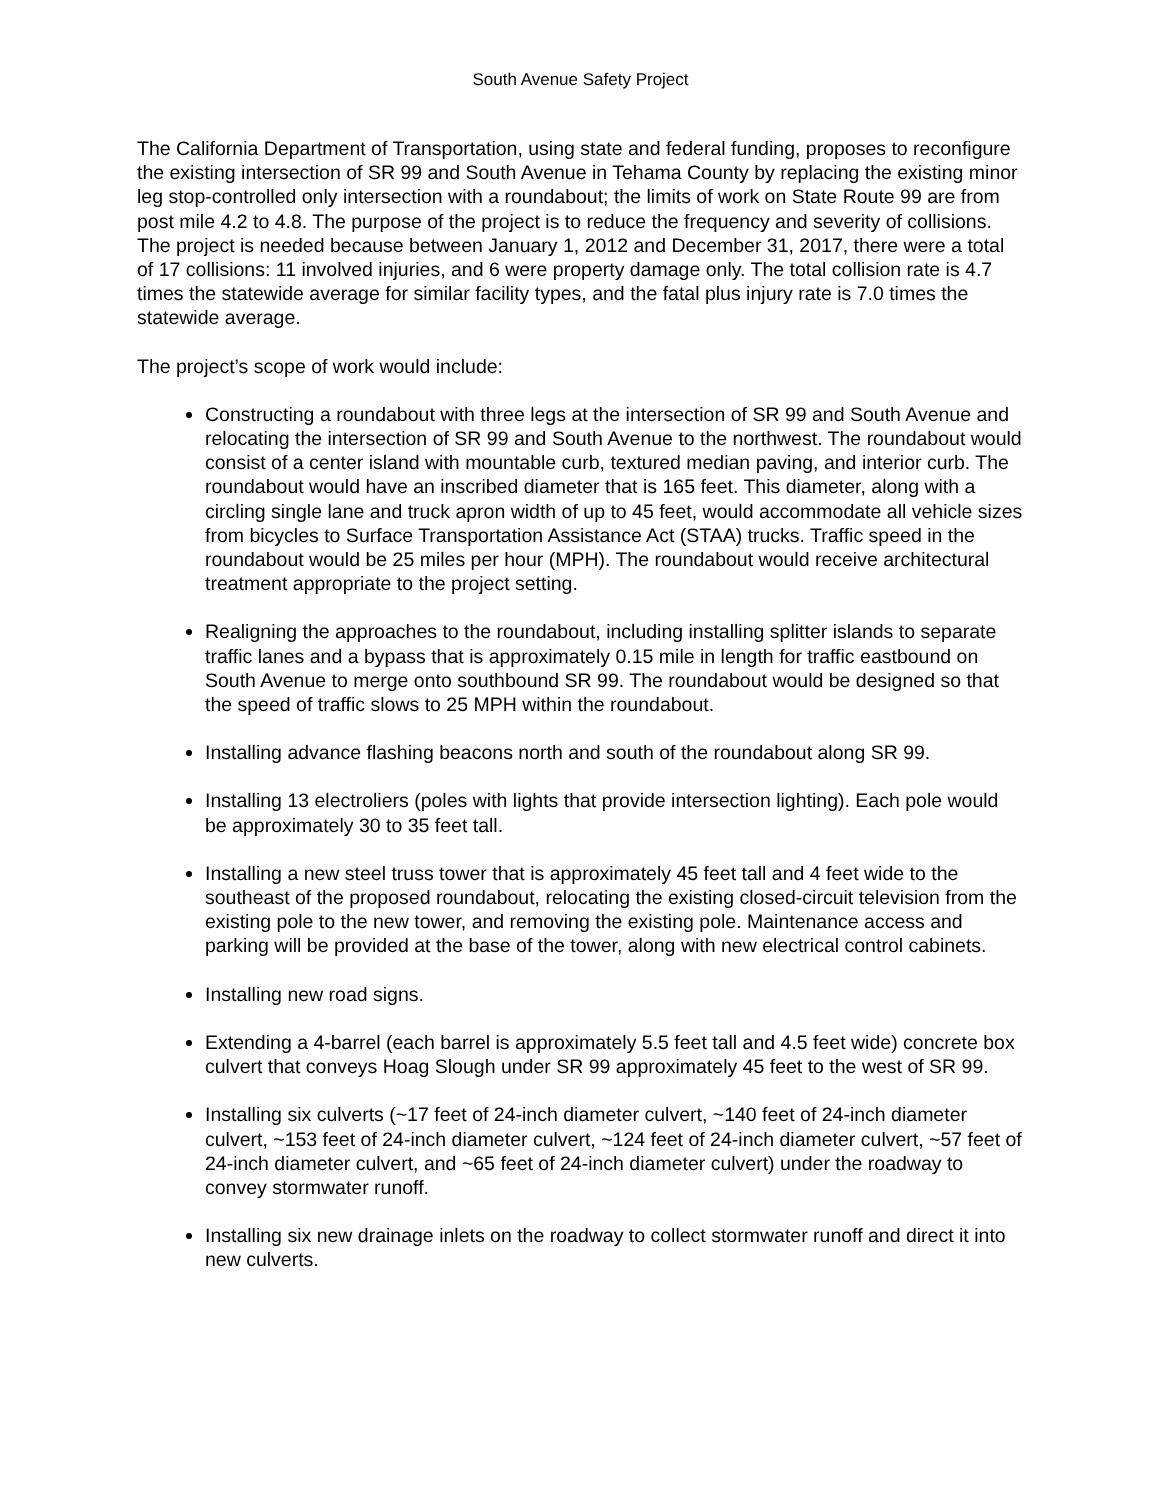South Avenue Safety Project
The California Department of Transportation, using state and federal funding, proposes to reconfigure the existing intersection of SR 99 and South Avenue in Tehama County by replacing the existing minor leg stop-controlled only intersection with a roundabout; the limits of work on State Route 99 are from post mile 4.2 to 4.8. The purpose of the project is to reduce the frequency and severity of collisions. The project is needed because between January 1, 2012 and December 31, 2017, there were a total of 17 collisions: 11 involved injuries, and 6 were property damage only. The total collision rate is 4.7 times the statewide average for similar facility types, and the fatal plus injury rate is 7.0 times the statewide average.
The project’s scope of work would include:
Constructing a roundabout with three legs at the intersection of SR 99 and South Avenue and relocating the intersection of SR 99 and South Avenue to the northwest. The roundabout would consist of a center island with mountable curb, textured median paving, and interior curb. The roundabout would have an inscribed diameter that is 165 feet. This diameter, along with a circling single lane and truck apron width of up to 45 feet, would accommodate all vehicle sizes from bicycles to Surface Transportation Assistance Act (STAA) trucks. Traffic speed in the roundabout would be 25 miles per hour (MPH). The roundabout would receive architectural treatment appropriate to the project setting.
Realigning the approaches to the roundabout, including installing splitter islands to separate traffic lanes and a bypass that is approximately 0.15 mile in length for traffic eastbound on South Avenue to merge onto southbound SR 99. The roundabout would be designed so that the speed of traffic slows to 25 MPH within the roundabout.
Installing advance flashing beacons north and south of the roundabout along SR 99.
Installing 13 electroliers (poles with lights that provide intersection lighting). Each pole would be approximately 30 to 35 feet tall.
Installing a new steel truss tower that is approximately 45 feet tall and 4 feet wide to the southeast of the proposed roundabout, relocating the existing closed-circuit television from the existing pole to the new tower, and removing the existing pole. Maintenance access and parking will be provided at the base of the tower, along with new electrical control cabinets.
Installing new road signs.
Extending a 4-barrel (each barrel is approximately 5.5 feet tall and 4.5 feet wide) concrete box culvert that conveys Hoag Slough under SR 99 approximately 45 feet to the west of SR 99.
Installing six culverts (~17 feet of 24-inch diameter culvert, ~140 feet of 24-inch diameter culvert, ~153 feet of 24-inch diameter culvert, ~124 feet of 24-inch diameter culvert, ~57 feet of 24-inch diameter culvert, and ~65 feet of 24-inch diameter culvert) under the roadway to convey stormwater runoff.
Installing six new drainage inlets on the roadway to collect stormwater runoff and direct it into new culverts.